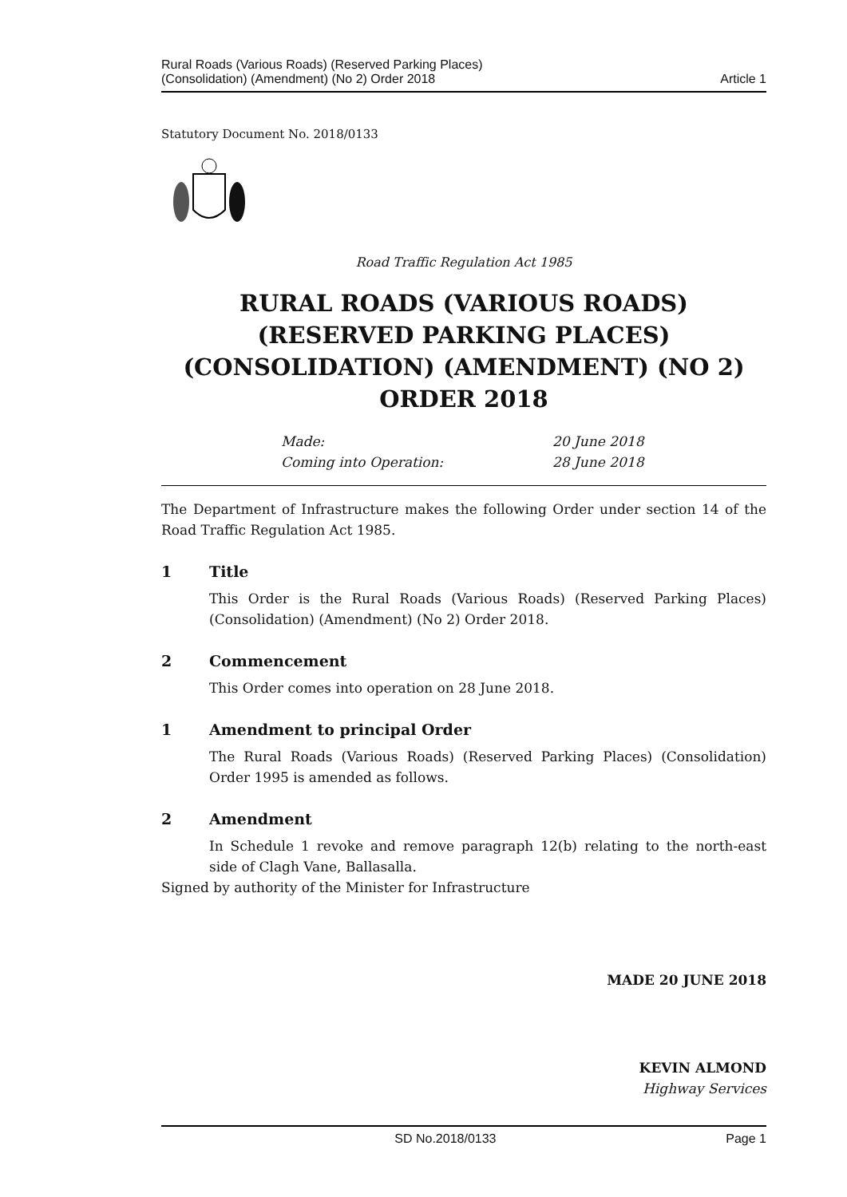Rural Roads (Various Roads) (Reserved Parking Places)
(Consolidation) (Amendment) (No 2) Order 2018
Article 1
Statutory Document No. 2018/0133
Road Traffic Regulation Act 1985
RURAL ROADS (VARIOUS ROADS) (RESERVED PARKING PLACES) (CONSOLIDATION) (AMENDMENT) (NO 2) ORDER 2018
Made:
Coming into Operation:
20 June 2018
28 June 2018
The Department of Infrastructure makes the following Order under section 14 of the Road Traffic Regulation Act 1985.
1 Title
This Order is the Rural Roads (Various Roads) (Reserved Parking Places) (Consolidation) (Amendment) (No 2) Order 2018.
2 Commencement
This Order comes into operation on 28 June 2018.
1 Amendment to principal Order
The Rural Roads (Various Roads) (Reserved Parking Places) (Consolidation) Order 1995 is amended as follows.
2 Amendment
In Schedule 1 revoke and remove paragraph 12(b) relating to the north-east side of Clagh Vane, Ballasalla.
Signed by authority of the Minister for Infrastructure
MADE 20 JUNE 2018
KEVIN ALMOND
Highway Services
SD No.2018/0133 Page 1